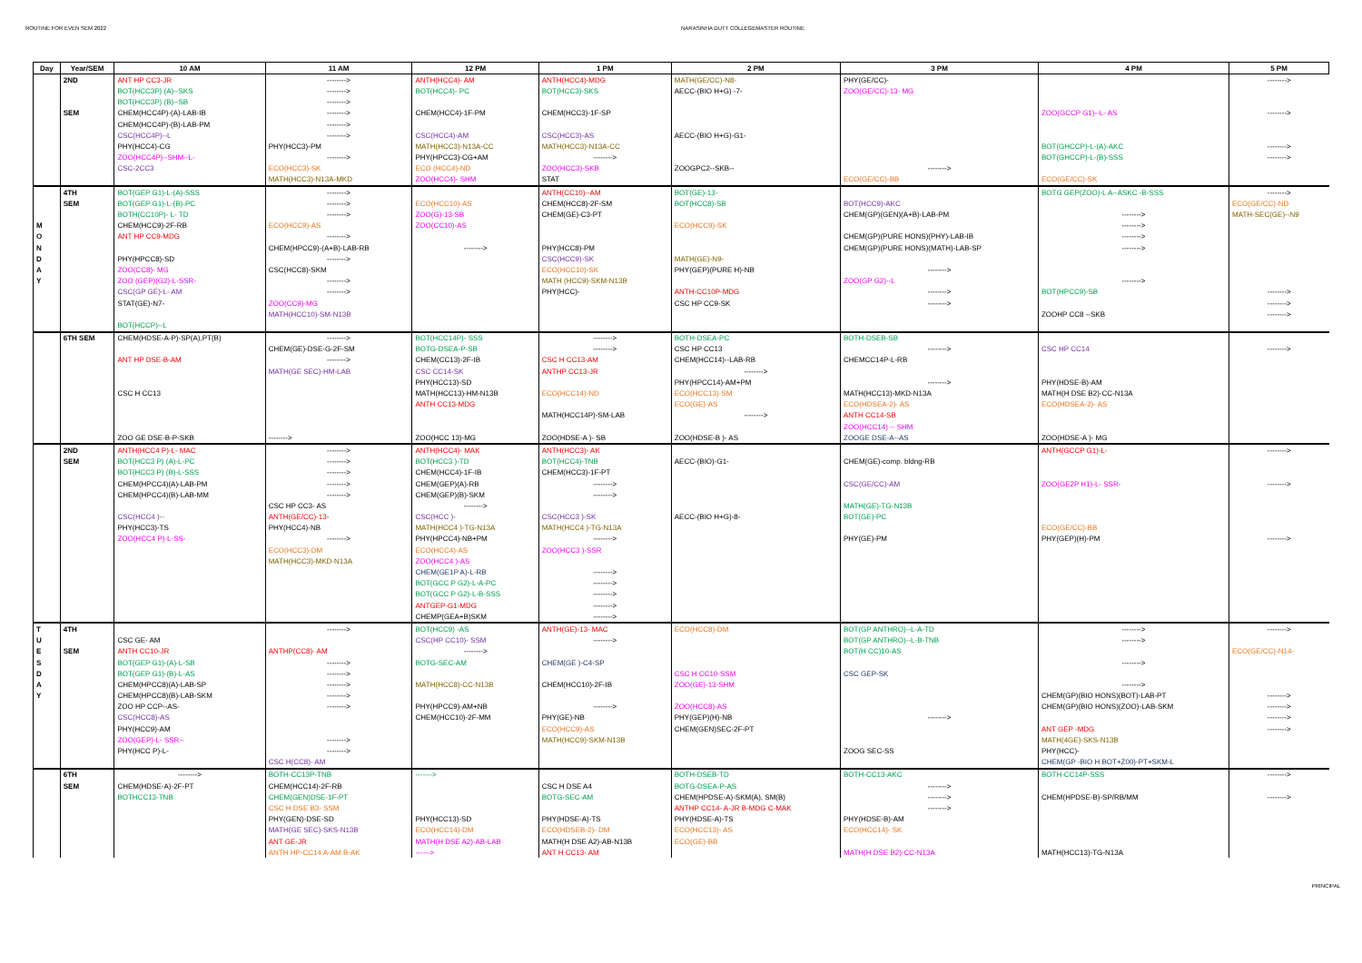ROUTINE FOR EVEN SEM 2022 NARASINHA DUTT COLLEGEMASTER ROUTINE
| Day | Year/SEM | 10 AM | 11 AM | 12 PM | 1 PM | 2 PM | 3 PM | 4 PM | 5 PM |
| --- | --- | --- | --- | --- | --- | --- | --- | --- | --- |
| | 2ND | ANT HP CC3-JR | --------> | ANTH(HCC4)- AM | ANTH(HCC4)-MDG | MATH(GE/CC)-N8- | PHY(GE/CC)- | | --------> |
| | | BOT(HCC3P) (A)--SKS | --------> | BOT(HCC4)- PC | BOT(HCC3)-SKS | AECC-(BIO H+G) -7- | ZOO(GE/CC)-13- MG | | |
| | | BOT(HCC3P) (B)--SB | --------> | | | | | | |
| | SEM | CHEM(HCC4P)-(A)-LAB-IB | --------> | CHEM(HCC4)-1F-PM | CHEM(HCC3)-1F-SP | | | ZOO(GCCP G1)--L- AS | --------> |
| | | CHEM(HCC4P)-(B)-LAB-PM | --------> | | | | | | |
| | | CSC(HCC4P)--L | --------> | CSC(HCC4)-AM | CSC(HCC3)-AS | AECC-(BIO H+G)-G1- | | | |
| | | PHY(HCC4)-CG | PHY(HCC3)-PM | MATH(HCC3)-N13A-CC | MATH(HCC3)-N13A-CC | | | BOT(GHCCP)-L-(A)-AKC | --------> |
| | | ZOO(HCC4P)--SHM--L- | --------> | PHY(HPCC3)-CG+AM | --------> | | | BOT(GHCCP)-L-(B)-SSS | --------> |
| | | CSC-2CC3 | ECO(HCC3)-SK | ECO (HCC4)-ND | ZOO(HCC3)-SKB | ZOOGPC2--SKB-- | --------> | | |
| | | | MATH(HCC3)-N13A-MKD | ZOO(HCC4)- SHM | STAT | | ECO(GE/CC)-BB | ECO(GE/CC)-SK | |
| | 4TH | BOT(GEP G1)-L-(A)-SSS | --------> | | ANTH(CC10)--AM | BOT(GE)-13- | | BOTG GEP(ZOO)-L A--ASKC -B-SSS | --------> |
| | SEM | BOT(GEP G1)-L-(B)-PC | --------> | ECO(HCC10)-AS | CHEM(HCC8)-2F-SM | BOT(HCC8)-SB | BOT(HCC9)-AKC | | ECO(GE/CC)-ND |
| | | BOTH(CC10P)- L- TD | --------> | ZOO(G)-13-SB | CHEM(GE)-C3-PT | | CHEM(GP)(GEN)(A+B)-LAB-PM | --------> | MATH-SEC(GE)--N9 |
| M | | CHEM(HCC9)-2F-RB | ECO(HCC9)-AS | ZOO(CC10)-AS | | ECO(HCC9)-SK | | --------> | |
| O | | ANT HP CC9-MDG | --------> | | | | CHEM(GP)(PURE HONS)(PHY)-LAB-IB | --------> | |
| N | | | CHEM(HPCC9)-(A+B)-LAB-RB | --------> | PHY(HCC8)-PM | | CHEM(GP)(PURE HONS)(MATH)-LAB-SP | --------> | |
| D | | PHY(HPCC8)-SD | --------> | | CSC(HCC9)-SK | MATH(GE)-N9- | | | |
| A | | ZOO(CC8)- MG | CSC(HCC8)-SKM | | ECO(HCC10)-SK | PHY(GEP)(PURE H)-NB | --------> | | |
| Y | | ZOO (GEP)(G2)-L-SSR- | --------> | | MATH (HCC9)-SKM-N13B | | ZOO(GP G2)--L | --------> | |
| | | CSC(GP GE)-L- AM | --------> | | PHY(HCC)- | ANTH-CC10P-MDG | --------> | BOT(HPCC9)-SB | --------> |
| | | STAT(GE)-N7- | ZOO(CC9)-MG | | | CSC HP CC9-SK | --------> | | --------> |
| | | | MATH(HCC10)-SM-N13B | | | | | ZOOHP CC8 --SKB | --------> |
| | | BOT(HCCP)--L | | | | | | | |
| | 6TH SEM | CHEM(HDSE-A-P)-SP(A),PT(B) | --------> | BOT(HCC14P)- SSS | --------> | BOTH-DSEA-PC | BOTH-DSEB-SB | | |
| | | | CHEM(GE)-DSE-G-2F-SM | BOTG-DSEA-P-SB | --------> | CSC HP CC13 | --------> | CSC HP CC14 | --------> |
| | | ANT HP DSE-B-AM | --------> | CHEM(CC13)-2F-IB | CSC H CC13-AM | CHEM(HCC14)--LAB-RB | CHEMCC14P-L-RB | | |
| | | | MATH(GE SEC)-HM-LAB | CSC CC14-SK | ANTHP CC13-JR | --------> | | | |
| | | | | PHY(HCC13)-SD | | PHY(HPCC14)-AM+PM | --------> | PHY(HDSE-B)-AM | |
| | | CSC H CC13 | | MATH(HCC13)-HM-N13B | ECO(HCC14)-ND | ECO(HCC13)-SM | MATH(HCC13)-MKD-N13A | MATH(H DSE B2)-CC-N13A | |
| | | | | ANTH CC13-MDG | | ECO(GE)-AS | ECO(HDSEA-2)- AS | ECO(HDSEA-2)- AS | |
| | | | | | MATH(HCC14P)-SM-LAB | --------> | ANTH CC14-SB | | |
| | | | | | | | ZOO(HCC14) -- SHM | | |
| | | ZOO GE DSE-B-P-SKB | --------> | ZOO(HCC 13)-MG | ZOO(HDSE-A )- SB | ZOO(HDSE-B )- AS | ZOOGE DSE-A--AS | ZOO(HDSE-A )- MG | |
| | 2ND | ANTH(HCC4 P)-L- MAC | --------> | ANTH(HCC4)- MAK | ANTH(HCC3)- AK | | | ANTH(GCCP G1)-L- | --------> |
| | SEM | BOT(HCC3 P) (A)-L-PC | --------> | BOT(HCC3 )-TD | BOT(HCC4)-TNB | AECC-(BIO)-G1- | CHEM(GE)-comp. bldng-RB | | |
| | | BOT(HCC3 P) (B)-L-SSS | --------> | CHEM(HCC4)-1F-IB | CHEM(HCC3)-1F-PT | | | | |
| | | CHEM(HPCC4)(A)-LAB-PM | --------> | CHEM(GEP)(A)-RB | --------> | | CSC(GE/CC)-AM | ZOO(GE2P H1)-L- SSR- | --------> |
| | | CHEM(HPCC4)(B)-LAB-MM | --------> | CHEM(GEP)(B)-SKM | --------> | | | | |
| | | | CSC HP CC3- AS | --------> | | | MATH(GE)-TG-N13B | | |
| | | CSC(HCC4 )-- | ANTH(GE/CC)-13- | CSC(HCC )- | CSC(HCC3 )-SK | AECC-(BIO H+G)-8- | BOT(GE)-PC | | |
| | | PHY(HCC3)-TS | PHY(HCC4)-NB | MATH(HCC4 )-TG-N13A | MATH(HCC4 )-TG-N13A | | | ECO(GE/CC)-BB | |
| | | ZOO(HCC4 P)-L-SS- | --------> | PHY(HPCC4)-NB+PM | --------> | | PHY(GE)-PM | PHY(GEP)(H)-PM | --------> |
| | | | ECO(HCC3)-DM | ECO(HCC4)-AS | ZOO(HCC3 )-SSR | | | | |
| | | | MATH(HCC3)-MKD-N13A | ZOO(HCC4 )-AS | | | | | |
| | | | | CHEM(GE1P A)-L-RB | --------> | | | | |
| | | | | BOT(GCC P G2)-L-A-PC | --------> | | | | |
| | | | | BOT(GCC P G2)-L-B-SSS | --------> | | | | |
| | | | | ANTGEP-G1-MDG | --------> | | | | |
| | | | | CHEMP(GEA+B)SKM | --------> | | | | |
| T | 4TH | | --------> | BOT(HCC9) -AS | ANTH(GE)-13- MAC | ECO(HCC8)-DM | BOT(GP ANTHRO)--L-A-TD | --------> | --------> |
| U | | CSC GE- AM | | CSC(HP CC10)- SSM | --------> | | BOT(GP ANTHRO)--L-B-TNB | --------> | |
| E | SEM | ANTH CC10-JR | ANTHP(CC8)- AM | --------> | | | BOT(H CC)10-AS | | ECO(GE/CC)-N14- |
| S | | BOT(GEP G1)-(A)-L-SB | --------> | BOTG-SEC-AM | CHEM(GE )-C4-SP | | | --------> | |
| D | | BOT(GEP G1)-(B)-L-AS | --------> | | | CSC H CC10-SSM | CSC GEP-SK | | |
| A | | CHEM(HPCC8)(A)-LAB-SP | --------> | MATH(HCC8)-CC-N13B | CHEM(HCC10)-2F-IB | ZOO(GE)-13-SHM | | --------> | |
| Y | | CHEM(HPCC8)(B)-LAB-SKM | --------> | | | | | CHEM(GP)(BIO HONS)(BOT)-LAB-PT | --------> |
| | | ZOO HP CCP--AS- | --------> | PHY(HPCC9)-AM+NB | --------> | ZOO(HCC8)-AS | | CHEM(GP)(BIO HONS)(ZOO)-LAB-SKM | --------> |
| | | CSC(HCC8)-AS | | CHEM(HCC10)-2F-MM | PHY(GE)-NB | PHY(GEP)(H)-NB | --------> | | --------> |
| | | PHY(HCC9)-AM | | | ECO(HCC9)-AS | CHEM(GEN)SEC-2F-PT | | ANT GEP -MDG | --------> |
| | | ZOO(GEP)-L- SSR-- | --------> | | MATH(HCC9)-SKM-N13B | | | MATH(4GE)-SKS-N13B | |
| | | PHY(HCC P)-L- | --------> | | | | ZOOG SEC-SS | PHY(HCC)- | |
| | | | CSC H(CC8)- AM | | | | | CHEM(GP -BIO H BOT+Z00)-PT+SKM-L | |
| | 6TH | --------> | BOTH-CC13P-TNB | -------> | | BOTH-DSEB-TD | BOTH-CC13-AKC | BOTH-CC14P-SSS | --------> |
| | SEM | CHEM(HDSE-A)-2F-PT | CHEM(HCC14)-2F-RB | | CSC H DSE A4 | BOTG-DSEA-P-AS | --------> | | |
| | | BOTHCC13-TNB | CHEM(GEN)DSE-1F-PT | | BOTG-SEC-AM | CHEM(HPDSE-A)-SKM(A), SM(B) | --------> | CHEM(HPDSE-B)-SP/RB/MM | --------> |
| | | | CSC H DSE B3- SSM | | | ANTHP CC14- A-JR B-MDG C-MAK | --------> | | |
| | | | PHY(GEN)-DSE-SD | PHY(HCC13)-SD | PHY(HDSE-A)-TS | PHY(HDSE-A)-TS | PHY(HDSE-B)-AM | | |
| | | | MATH(GE SEC)-SKS-N13B | ECO(HCC14)-DM | ECO(HDSEB-2)- DM | ECO(HCC13)- AS | ECO(HCC14)- SK | | |
| | | | ANT GE-JR | MATH(H DSE A2)-AB-LAB | MATH(H DSE A2)-AB-N13B | ECO(GE)-BB | | | |
| | | | ANTH HP-CC14 A-AM B-AK | ------> | ANT H CC13- AM | | MATH(H DSE B2)-CC-N13A | MATH(HCC13)-TG-N13A | |
PRINCIPAL